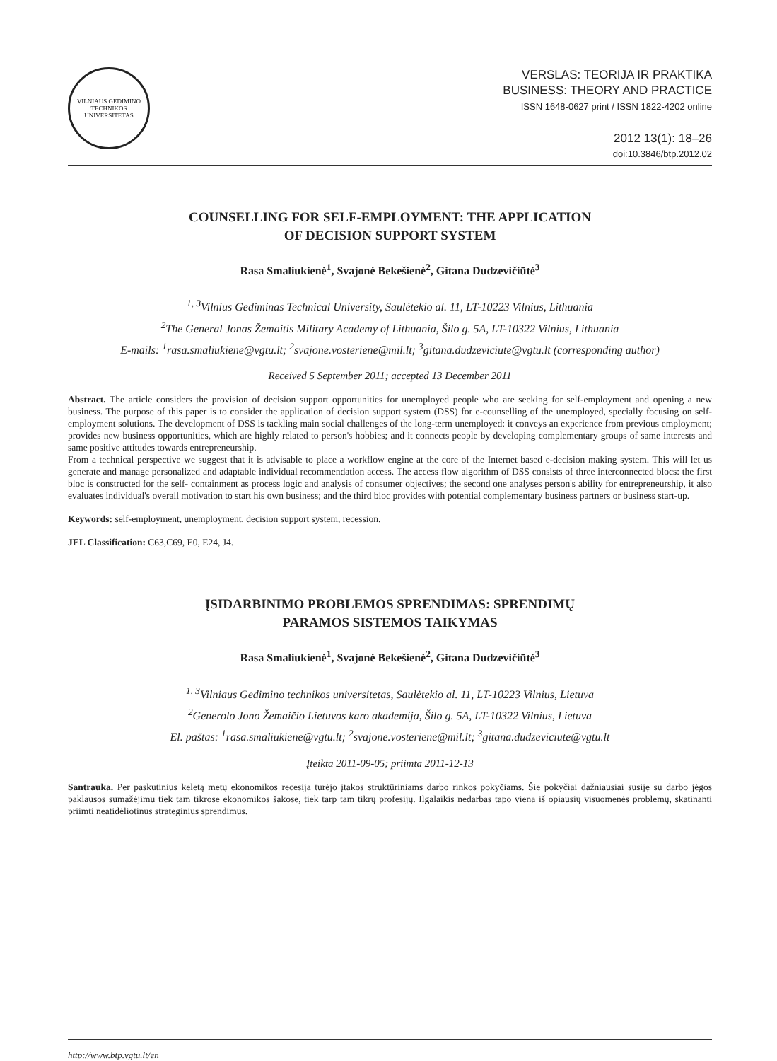VILNIAUS GEDIMINO TECHNIKOS UNIVERSITETAS
VERSLAS: TEORIJA IR PRAKTIKA
BUSINESS: THEORY AND PRACTICE
ISSN 1648-0627 print / ISSN 1822-4202 online
2012 13(1): 18–26
doi:10.3846/btp.2012.02
COUNSELLING FOR SELF-EMPLOYMENT: THE APPLICATION
OF DECISION SUPPORT SYSTEM
Rasa Smaliukienė<sup>1</sup>, Svajonė Bekešienė<sup>2</sup>, Gitana Dudzevičiūtė<sup>3</sup>
<sup>1, 3</sup>Vilnius Gediminas Technical University, Saulėtekio al. 11, LT-10223 Vilnius, Lithuania
<sup>2</sup> The General Jonas Žemaitis Military Academy of Lithuania, Šilo g. 5A, LT-10322 Vilnius, Lithuania
E-mails: <sup>1</sup>rasa.smaliukiene@vgtu.lt; <sup>2</sup>svajone.vosteriene@mil.lt; <sup>3</sup>gitana.dudzeviciute@vgtu.lt (corresponding author)
Received 5 September 2011; accepted 13 December 2011
Abstract. The article considers the provision of decision support opportunities for unemployed people who are seeking for self-employment and opening a new business. The purpose of this paper is to consider the application of decision support system (DSS) for e-counselling of the unemployed, specially focusing on self-employment solutions. The development of DSS is tackling main social challenges of the long-term unemployed: it conveys an experience from previous employment; provides new business opportunities, which are highly related to person's hobbies; and it connects people by developing complementary groups of same interests and same positive attitudes towards entrepreneurship.
From a technical perspective we suggest that it is advisable to place a workflow engine at the core of the Internet based e-decision making system. This will let us generate and manage personalized and adaptable individual recommendation access. The access flow algorithm of DSS consists of three interconnected blocs: the first bloc is constructed for the self- containment as process logic and analysis of consumer objectives; the second one analyses person's ability for entrepreneurship, it also evaluates individual's overall motivation to start his own business; and the third bloc provides with potential complementary business partners or business start-up.
Keywords: self-employment, unemployment, decision support system, recession.
JEL Classification: C63,C69, E0, E24, J4.
ĮSIDARBINIMO PROBLEMOS SPRENDIMAS: SPRENDIMŲ
PARAMOS SISTEMOS TAIKYMAS
Rasa Smaliukienė<sup>1</sup>, Svajonė Bekešienė<sup>2</sup>, Gitana Dudzevičiūtė<sup>3</sup>
<sup>1, 3</sup>Vilniaus Gedimino technikos universitetas, Saulėtekio al. 11, LT-10223 Vilnius, Lietuva
<sup>2</sup> Generolo Jono Žemaičio Lietuvos karo akademija, Šilo g. 5A, LT-10322 Vilnius, Lietuva
El. paštas: <sup>1</sup>rasa.smaliukiene@vgtu.lt; <sup>2</sup>svajone.vosteriene@mil.lt; <sup>3</sup>gitana.dudzeviciute@vgtu.lt
Įteikta 2011-09-05; priimta 2011-12-13
Santrauka. Per paskutinius keletą metų ekonomikos recesija turėjo įtakos struktūriniams darbo rinkos pokyčiams. Šie pokyčiai dažniausiai susiję su darbo jėgos paklausos sumažėjimu tiek tam tikrose ekonomikos šakose, tiek tarp tam tikrų profesijų. Ilgalaikis nedarbas tapo viena iš opiausių visuomenės problemų, skatinanti priimti neatidėliotinus strateginius sprendimus.
http://www.btp.vgtu.lt/en